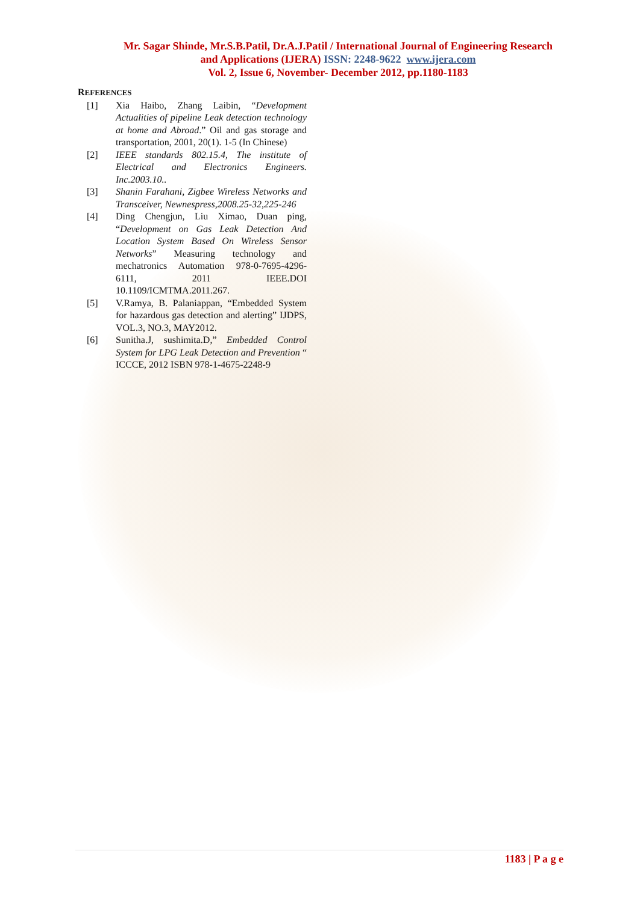Mr. Sagar Shinde, Mr.S.B.Patil, Dr.A.J.Patil / International Journal of Engineering Research
and Applications (IJERA) ISSN: 2248-9622 www.ijera.com
Vol. 2, Issue 6, November- December 2012, pp.1180-1183
REFERENCES
[1] Xia Haibo, Zhang Laibin, “Development Actualities of pipeline Leak detection technology at home and Abroad.” Oil and gas storage and transportation, 2001, 20(1). 1-5 (In Chinese)
[2] IEEE standards 802.15.4, The institute of Electrical and Electronics Engineers. Inc.2003.10..
[3] Shanin Farahani, Zigbee Wireless Networks and Transceiver, Newnespress,2008.25-32,225-246
[4] Ding Chengjun, Liu Ximao, Duan ping, “Development on Gas Leak Detection And Location System Based On Wireless Sensor Networks” Measuring technology and mechatronics Automation 978-0-7695-4296-6111, 2011 IEEE.DOI 10.1109/ICMTMA.2011.267.
[5] V.Ramya, B. Palaniappan, “Embedded System for hazardous gas detection and alerting” IJDPS, VOL.3, NO.3, MAY2012.
[6] Sunitha.J, sushimita.D,” Embedded Control System for LPG Leak Detection and Prevention “ ICCCE, 2012 ISBN 978-1-4675-2248-9
1183 | P a g e